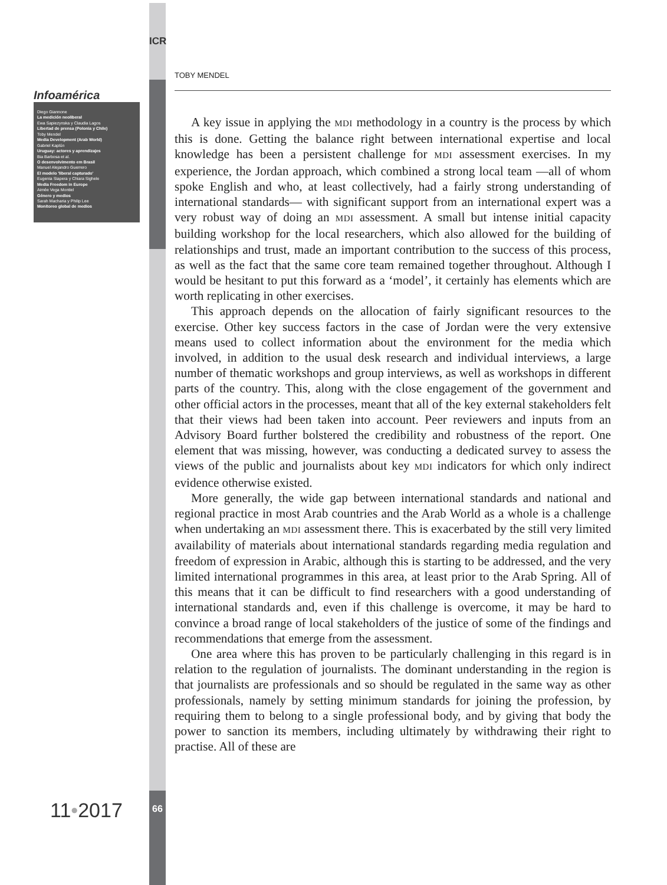ICR
Infoamérica
Diego Giannone
La medición neoliberal
Ewa Sapiezynska y Claudia Lagos
Libertad de prensa (Polonia y Chile)
Toby Mendel
Media Development (Arab World)
Gabriel Kaplún
Uruguay: actores y aprendizajes
Bia Barbosa et al.
O desenvolvimento em Brasil
Manuel Alejandro Guerrero
El modelo 'liberal capturado'
Eugenia Siapera y Chiara Sighele
Media Freedom in Europe
Aimée Vega Montiel
Género y medios
Sarah Macharia y Philip Lee
Monitoreo global de medios
11•2017 66
TOBY MENDEL
A key issue in applying the MDI methodology in a country is the process by which this is done. Getting the balance right between international expertise and local knowledge has been a persistent challenge for MDI assessment exercises. In my experience, the Jordan approach, which combined a strong local team —all of whom spoke English and who, at least collectively, had a fairly strong understanding of international standards— with significant support from an international expert was a very robust way of doing an MDI assessment. A small but intense initial capacity building workshop for the local researchers, which also allowed for the building of relationships and trust, made an important contribution to the success of this process, as well as the fact that the same core team remained together throughout. Although I would be hesitant to put this forward as a ‘model’, it certainly has elements which are worth replicating in other exercises.
This approach depends on the allocation of fairly significant resources to the exercise. Other key success factors in the case of Jordan were the very extensive means used to collect information about the environment for the media which involved, in addition to the usual desk research and individual interviews, a large number of thematic workshops and group interviews, as well as workshops in different parts of the country. This, along with the close engagement of the government and other official actors in the processes, meant that all of the key external stakeholders felt that their views had been taken into account. Peer reviewers and inputs from an Advisory Board further bolstered the credibility and robustness of the report. One element that was missing, however, was conducting a dedicated survey to assess the views of the public and journalists about key MDI indicators for which only indirect evidence otherwise existed.
More generally, the wide gap between international standards and national and regional practice in most Arab countries and the Arab World as a whole is a challenge when undertaking an MDI assessment there. This is exacerbated by the still very limited availability of materials about international standards regarding media regulation and freedom of expression in Arabic, although this is starting to be addressed, and the very limited international programmes in this area, at least prior to the Arab Spring. All of this means that it can be difficult to find researchers with a good understanding of international standards and, even if this challenge is overcome, it may be hard to convince a broad range of local stakeholders of the justice of some of the findings and recommendations that emerge from the assessment.
One area where this has proven to be particularly challenging in this regard is in relation to the regulation of journalists. The dominant understanding in the region is that journalists are professionals and so should be regulated in the same way as other professionals, namely by setting minimum standards for joining the profession, by requiring them to belong to a single professional body, and by giving that body the power to sanction its members, including ultimately by withdrawing their right to practise. All of these are